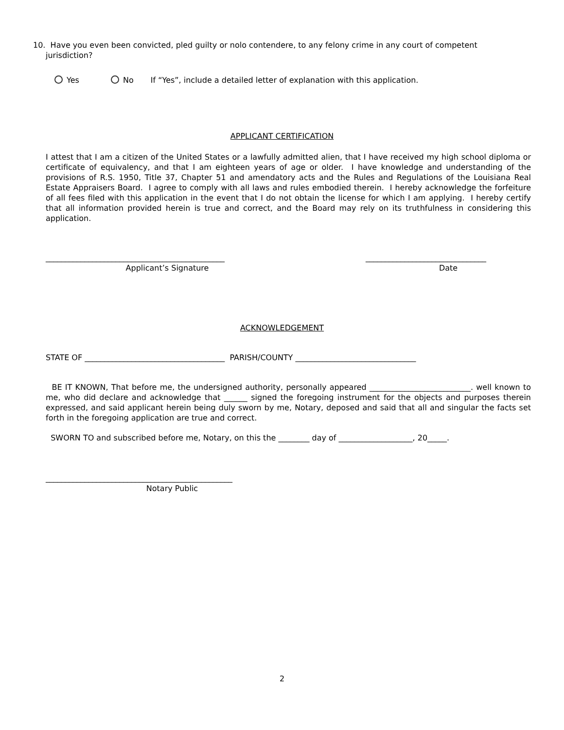10. Have you even been convicted, pled guilty or nolo contendere, to any felony crime in any court of competent
jurisdiction?
Yes No If “Yes”, include a detailed letter of explanation with this application.
APPLICANT CERTIFICATION
I attest that I am a citizen of the United States or a lawfully admitted alien, that I have received my high school diploma or certificate of equivalency, and that I am eighteen years of age or older. I have knowledge and understanding of the provisions of R.S. 1950, Title 37, Chapter 51 and amendatory acts and the Rules and Regulations of the Louisiana Real Estate Appraisers Board. I agree to comply with all laws and rules embodied therein. I hereby acknowledge the forfeiture of all fees filed with this application in the event that I do not obtain the license for which I am applying. I hereby certify that all information provided herein is true and correct, and the Board may rely on its truthfulness in considering this application.
______________________________________________
Applicant’s Signature
_______________________________
Date
ACKNOWLEDGEMENT
STATE OF ____________________________________ PARISH/COUNTY _______________________________
BE IT KNOWN, That before me, the undersigned authority, personally appeared __________________________. well known to me, who did declare and acknowledge that ______ signed the foregoing instrument for the objects and purposes therein expressed, and said applicant herein being duly sworn by me, Notary, deposed and said that all and singular the facts set forth in the foregoing application are true and correct.
SWORN TO and subscribed before me, Notary, on this the ________ day of ___________________, 20_____.
________________________________________________
Notary Public
2